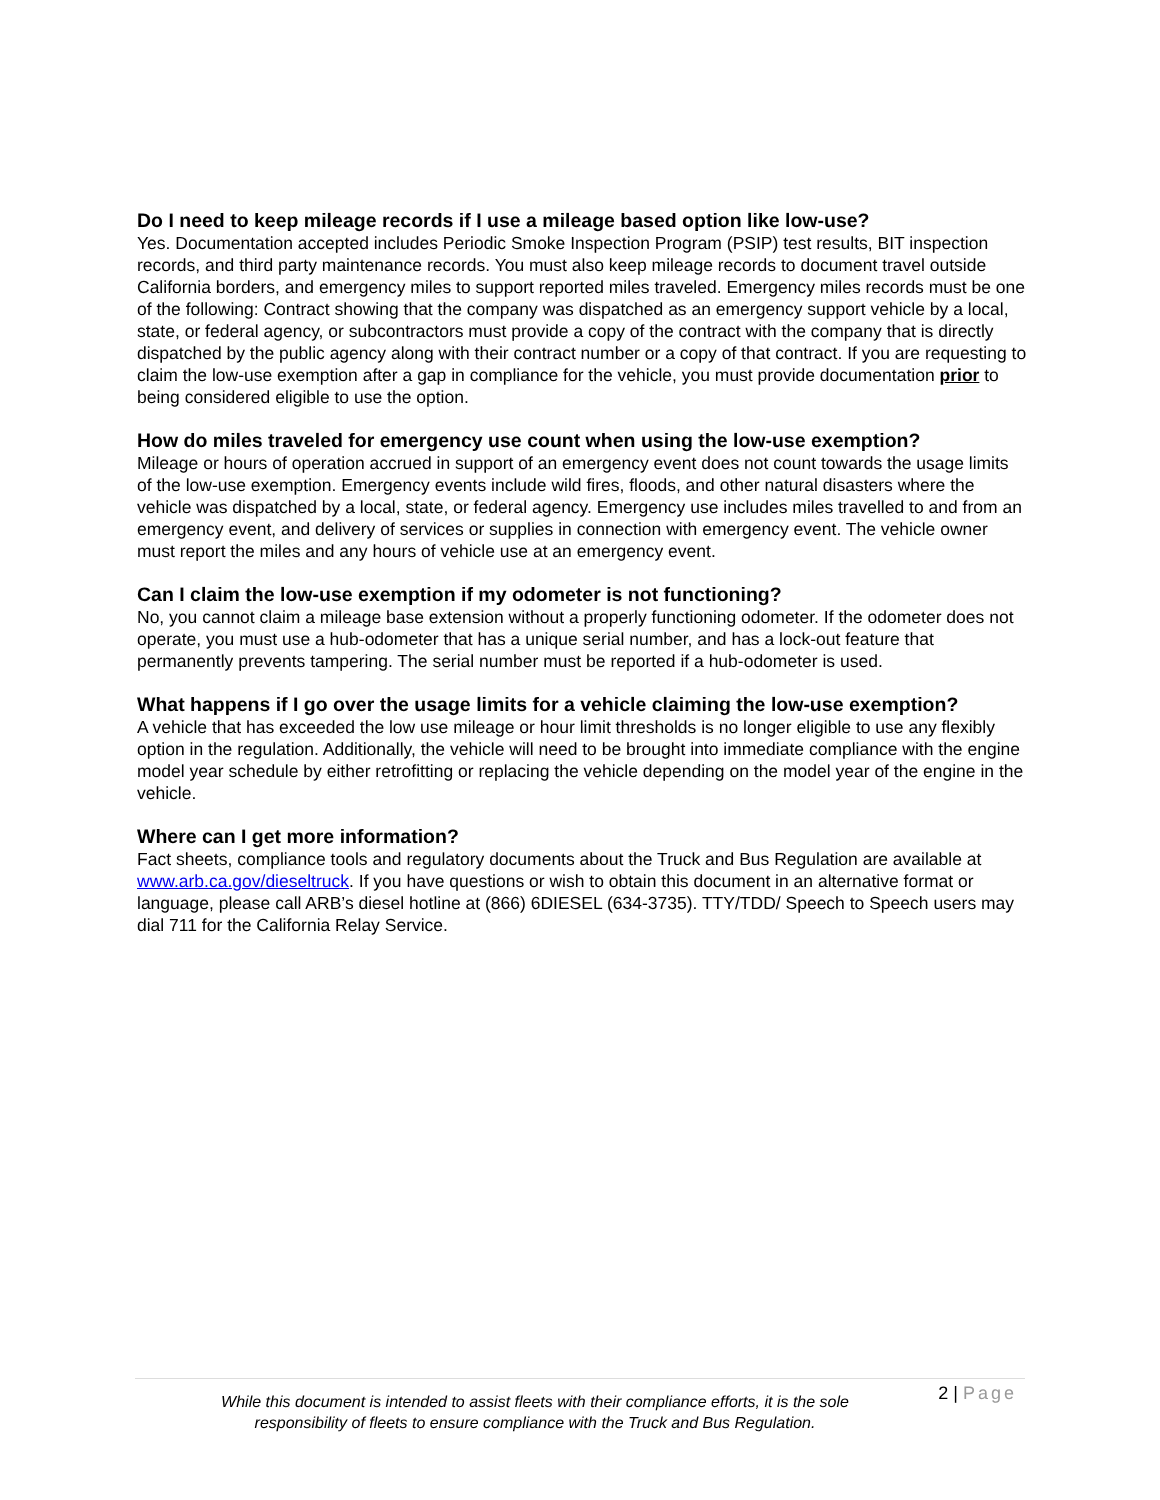Do I need to keep mileage records if I use a mileage based option like low-use?
Yes. Documentation accepted includes Periodic Smoke Inspection Program (PSIP) test results, BIT inspection records, and third party maintenance records. You must also keep mileage records to document travel outside California borders, and emergency miles to support reported miles traveled. Emergency miles records must be one of the following: Contract showing that the company was dispatched as an emergency support vehicle by a local, state, or federal agency, or subcontractors must provide a copy of the contract with the company that is directly dispatched by the public agency along with their contract number or a copy of that contract. If you are requesting to claim the low-use exemption after a gap in compliance for the vehicle, you must provide documentation prior to being considered eligible to use the option.
How do miles traveled for emergency use count when using the low-use exemption?
Mileage or hours of operation accrued in support of an emergency event does not count towards the usage limits of the low-use exemption. Emergency events include wild fires, floods, and other natural disasters where the vehicle was dispatched by a local, state, or federal agency. Emergency use includes miles travelled to and from an emergency event, and delivery of services or supplies in connection with emergency event. The vehicle owner must report the miles and any hours of vehicle use at an emergency event.
Can I claim the low-use exemption if my odometer is not functioning?
No, you cannot claim a mileage base extension without a properly functioning odometer. If the odometer does not operate, you must use a hub-odometer that has a unique serial number, and has a lock-out feature that permanently prevents tampering. The serial number must be reported if a hub-odometer is used.
What happens if I go over the usage limits for a vehicle claiming the low-use exemption?
A vehicle that has exceeded the low use mileage or hour limit thresholds is no longer eligible to use any flexibly option in the regulation. Additionally, the vehicle will need to be brought into immediate compliance with the engine model year schedule by either retrofitting or replacing the vehicle depending on the model year of the engine in the vehicle.
Where can I get more information?
Fact sheets, compliance tools and regulatory documents about the Truck and Bus Regulation are available at www.arb.ca.gov/dieseltruck. If you have questions or wish to obtain this document in an alternative format or language, please call ARB’s diesel hotline at (866) 6DIESEL (634-3735). TTY/TDD/ Speech to Speech users may dial 711 for the California Relay Service.
While this document is intended to assist fleets with their compliance efforts, it is the sole responsibility of fleets to ensure compliance with the Truck and Bus Regulation.
2 | Page